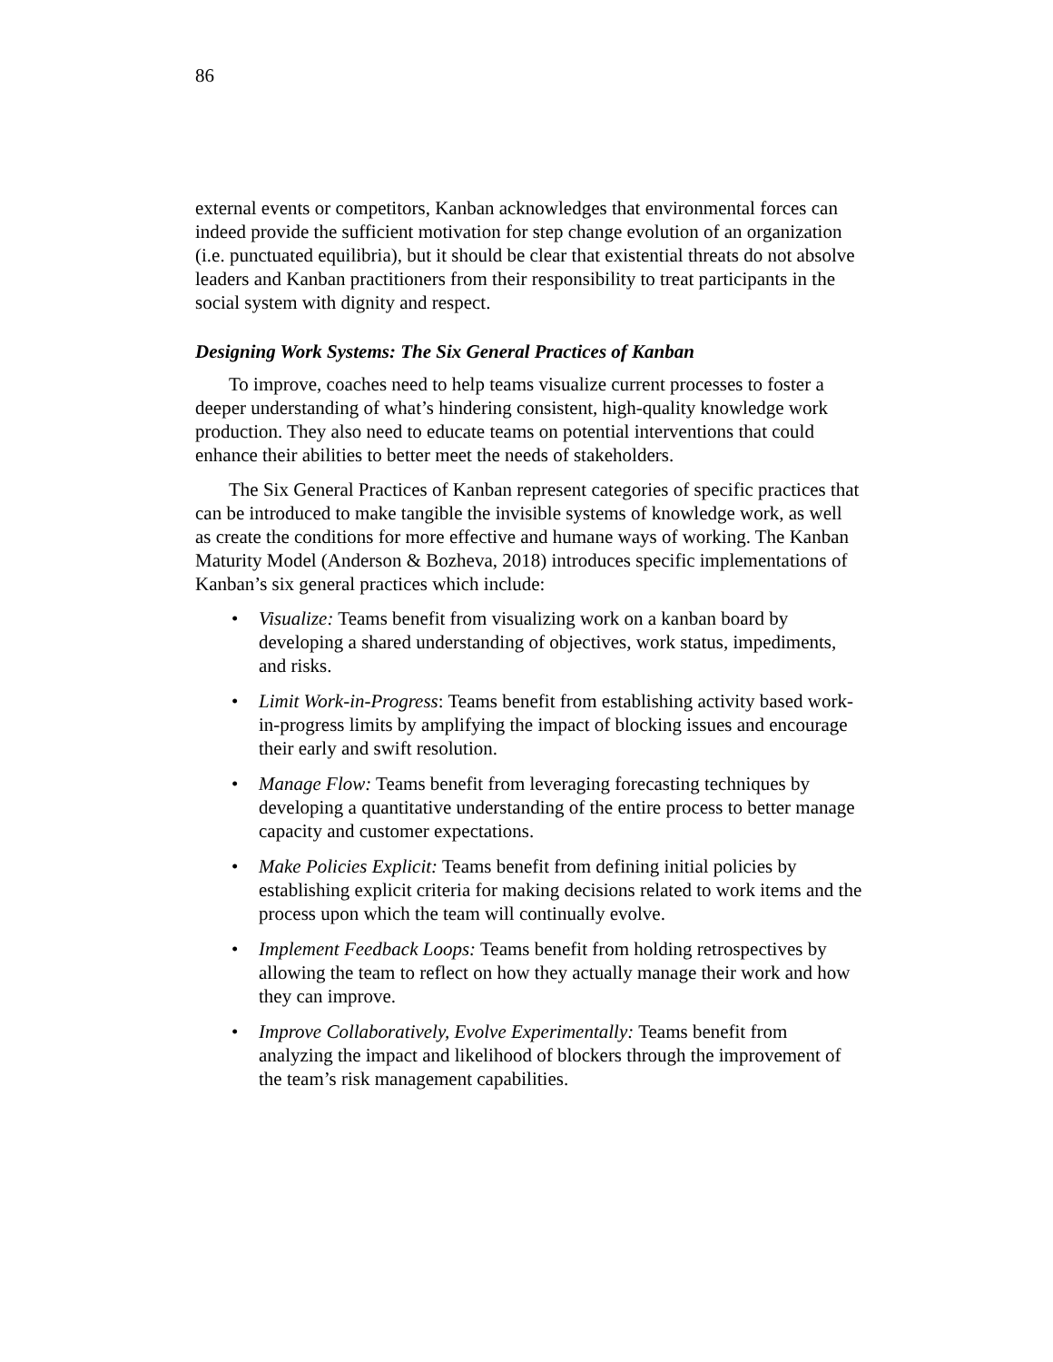86
external events or competitors, Kanban acknowledges that environmental forces can indeed provide the sufficient motivation for step change evolution of an organization (i.e. punctuated equilibria), but it should be clear that existential threats do not absolve leaders and Kanban practitioners from their responsibility to treat participants in the social system with dignity and respect.
Designing Work Systems: The Six General Practices of Kanban
To improve, coaches need to help teams visualize current processes to foster a deeper understanding of what’s hindering consistent, high-quality knowledge work production. They also need to educate teams on potential interventions that could enhance their abilities to better meet the needs of stakeholders.
The Six General Practices of Kanban represent categories of specific practices that can be introduced to make tangible the invisible systems of knowledge work, as well as create the conditions for more effective and humane ways of working. The Kanban Maturity Model (Anderson & Bozheva, 2018) introduces specific implementations of Kanban’s six general practices which include:
• Visualize: Teams benefit from visualizing work on a kanban board by developing a shared understanding of objectives, work status, impediments, and risks.
• Limit Work-in-Progress: Teams benefit from establishing activity based work-in-progress limits by amplifying the impact of blocking issues and encourage their early and swift resolution.
• Manage Flow: Teams benefit from leveraging forecasting techniques by developing a quantitative understanding of the entire process to better manage capacity and customer expectations.
• Make Policies Explicit: Teams benefit from defining initial policies by establishing explicit criteria for making decisions related to work items and the process upon which the team will continually evolve.
• Implement Feedback Loops: Teams benefit from holding retrospectives by allowing the team to reflect on how they actually manage their work and how they can improve.
• Improve Collaboratively, Evolve Experimentally: Teams benefit from analyzing the impact and likelihood of blockers through the improvement of the team’s risk management capabilities.